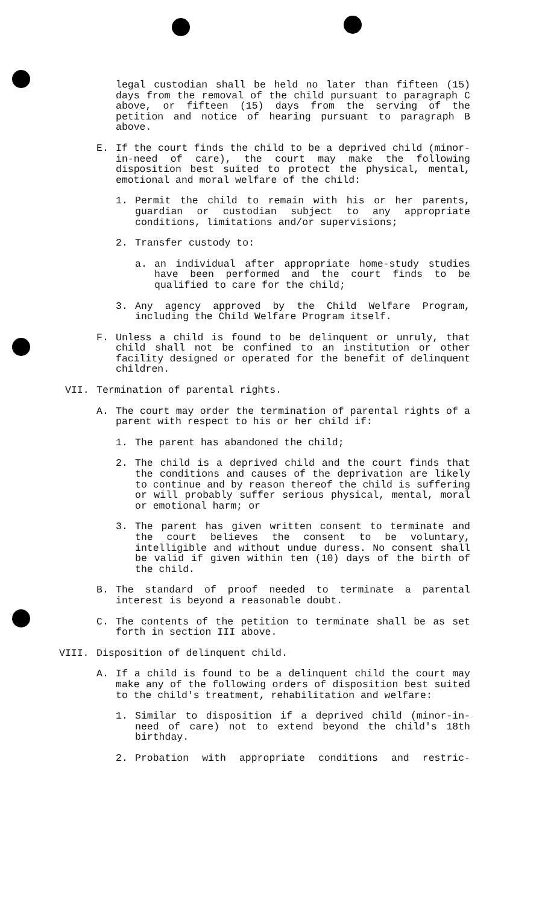legal custodian shall be held no later than fifteen (15) days from the removal of the child pursuant to paragraph C above, or fifteen (15) days from the serving of the petition and notice of hearing pursuant to paragraph B above.
E. If the court finds the child to be a deprived child (minor-in-need of care), the court may make the following disposition best suited to protect the physical, mental, emotional and moral welfare of the child:
1. Permit the child to remain with his or her parents, guardian or custodian subject to any appropriate conditions, limitations and/or supervisions;
2. Transfer custody to:
a. an individual after appropriate home-study studies have been performed and the court finds to be qualified to care for the child;
3. Any agency approved by the Child Welfare Program, including the Child Welfare Program itself.
F. Unless a child is found to be delinquent or unruly, that child shall not be confined to an institution or other facility designed or operated for the benefit of delinquent children.
VII. Termination of parental rights.
A. The court may order the termination of parental rights of a parent with respect to his or her child if:
1. The parent has abandoned the child;
2. The child is a deprived child and the court finds that the conditions and causes of the deprivation are likely to continue and by reason thereof the child is suffering or will probably suffer serious physical, mental, moral or emotional harm; or
3. The parent has given written consent to terminate and the court believes the consent to be voluntary, intelligible and without undue duress. No consent shall be valid if given within ten (10) days of the birth of the child.
B. The standard of proof needed to terminate a parental interest is beyond a reasonable doubt.
C. The contents of the petition to terminate shall be as set forth in section III above.
VIII. Disposition of delinquent child.
A. If a child is found to be a delinquent child the court may make any of the following orders of disposition best suited to the child's treatment, rehabilitation and welfare:
1. Similar to disposition if a deprived child (minor-in-need of care) not to extend beyond the child's 18th birthday.
2. Probation with appropriate conditions and restric-